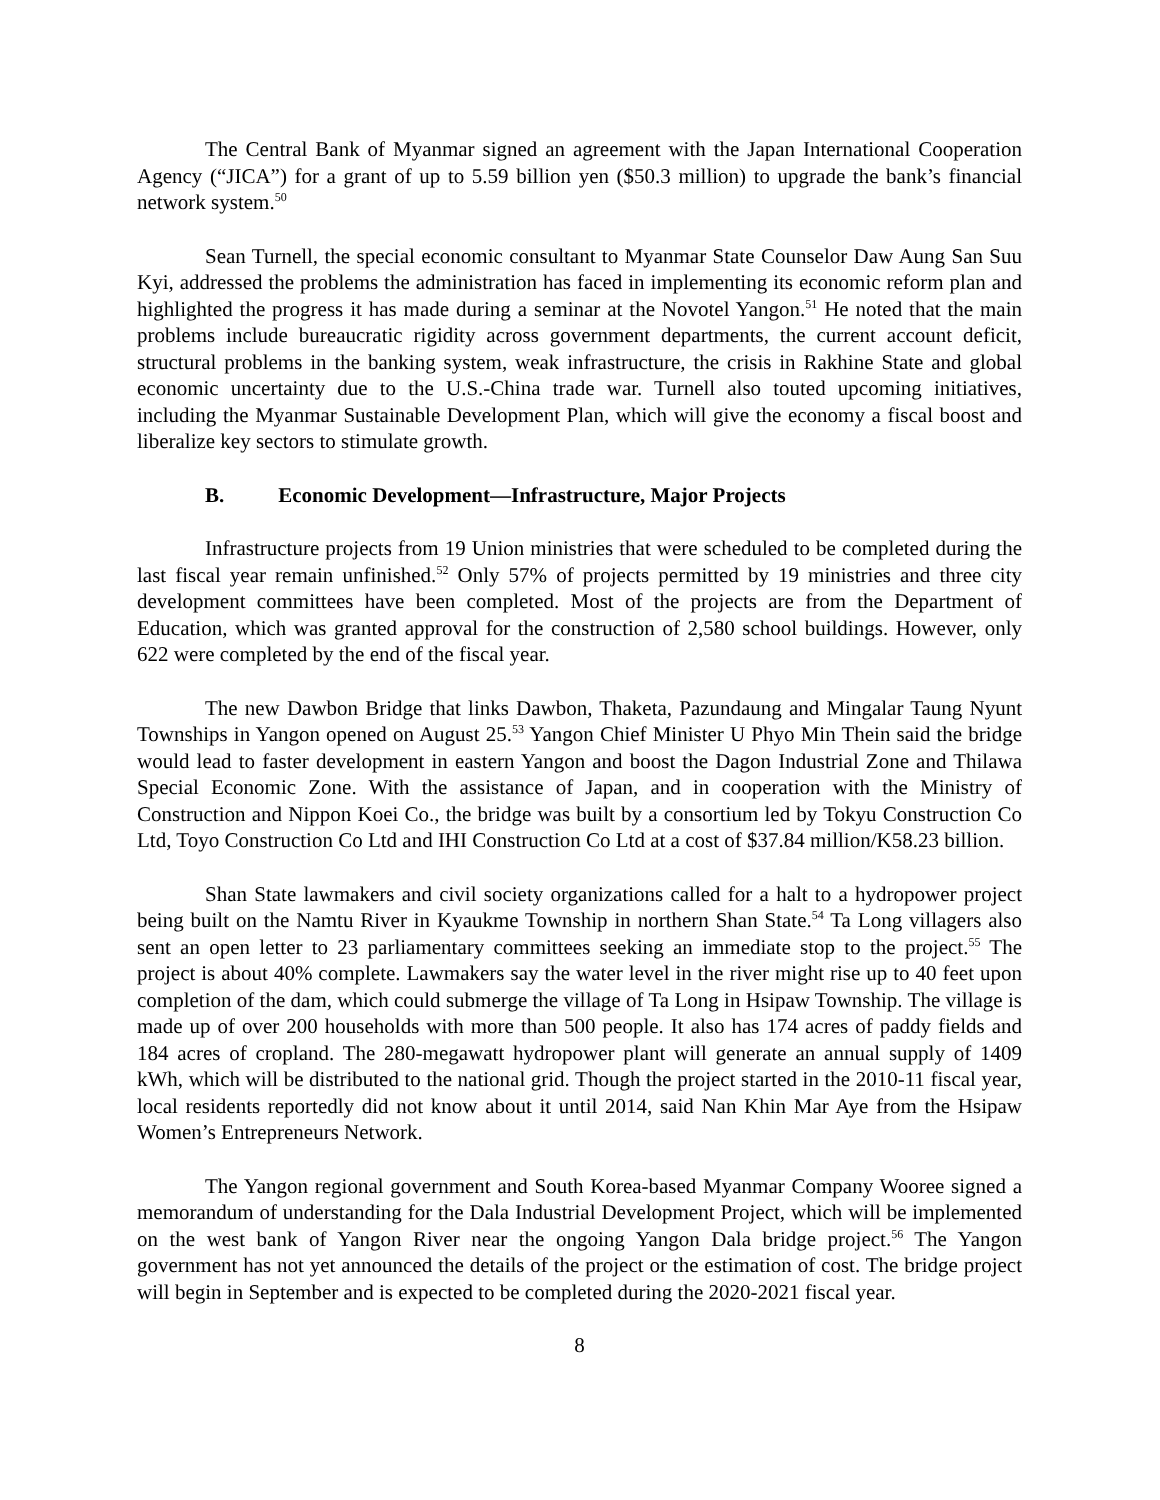The Central Bank of Myanmar signed an agreement with the Japan International Cooperation Agency (“JICA”) for a grant of up to 5.59 billion yen ($50.3 million) to upgrade the bank’s financial network system.<sup>50</sup>
Sean Turnell, the special economic consultant to Myanmar State Counselor Daw Aung San Suu Kyi, addressed the problems the administration has faced in implementing its economic reform plan and highlighted the progress it has made during a seminar at the Novotel Yangon.<sup>51</sup> He noted that the main problems include bureaucratic rigidity across government departments, the current account deficit, structural problems in the banking system, weak infrastructure, the crisis in Rakhine State and global economic uncertainty due to the U.S.-China trade war. Turnell also touted upcoming initiatives, including the Myanmar Sustainable Development Plan, which will give the economy a fiscal boost and liberalize key sectors to stimulate growth.
B. Economic Development—Infrastructure, Major Projects
Infrastructure projects from 19 Union ministries that were scheduled to be completed during the last fiscal year remain unfinished.<sup>52</sup> Only 57% of projects permitted by 19 ministries and three city development committees have been completed. Most of the projects are from the Department of Education, which was granted approval for the construction of 2,580 school buildings. However, only 622 were completed by the end of the fiscal year.
The new Dawbon Bridge that links Dawbon, Thaketa, Pazundaung and Mingalar Taung Nyunt Townships in Yangon opened on August 25.<sup>53</sup> Yangon Chief Minister U Phyo Min Thein said the bridge would lead to faster development in eastern Yangon and boost the Dagon Industrial Zone and Thilawa Special Economic Zone. With the assistance of Japan, and in cooperation with the Ministry of Construction and Nippon Koei Co., the bridge was built by a consortium led by Tokyu Construction Co Ltd, Toyo Construction Co Ltd and IHI Construction Co Ltd at a cost of $37.84 million/K58.23 billion.
Shan State lawmakers and civil society organizations called for a halt to a hydropower project being built on the Namtu River in Kyaukme Township in northern Shan State.<sup>54</sup> Ta Long villagers also sent an open letter to 23 parliamentary committees seeking an immediate stop to the project.<sup>55</sup> The project is about 40% complete. Lawmakers say the water level in the river might rise up to 40 feet upon completion of the dam, which could submerge the village of Ta Long in Hsipaw Township. The village is made up of over 200 households with more than 500 people. It also has 174 acres of paddy fields and 184 acres of cropland. The 280-megawatt hydropower plant will generate an annual supply of 1409 kWh, which will be distributed to the national grid. Though the project started in the 2010-11 fiscal year, local residents reportedly did not know about it until 2014, said Nan Khin Mar Aye from the Hsipaw Women’s Entrepreneurs Network.
The Yangon regional government and South Korea-based Myanmar Company Wooree signed a memorandum of understanding for the Dala Industrial Development Project, which will be implemented on the west bank of Yangon River near the ongoing Yangon Dala bridge project.<sup>56</sup> The Yangon government has not yet announced the details of the project or the estimation of cost. The bridge project will begin in September and is expected to be completed during the 2020-2021 fiscal year.
8